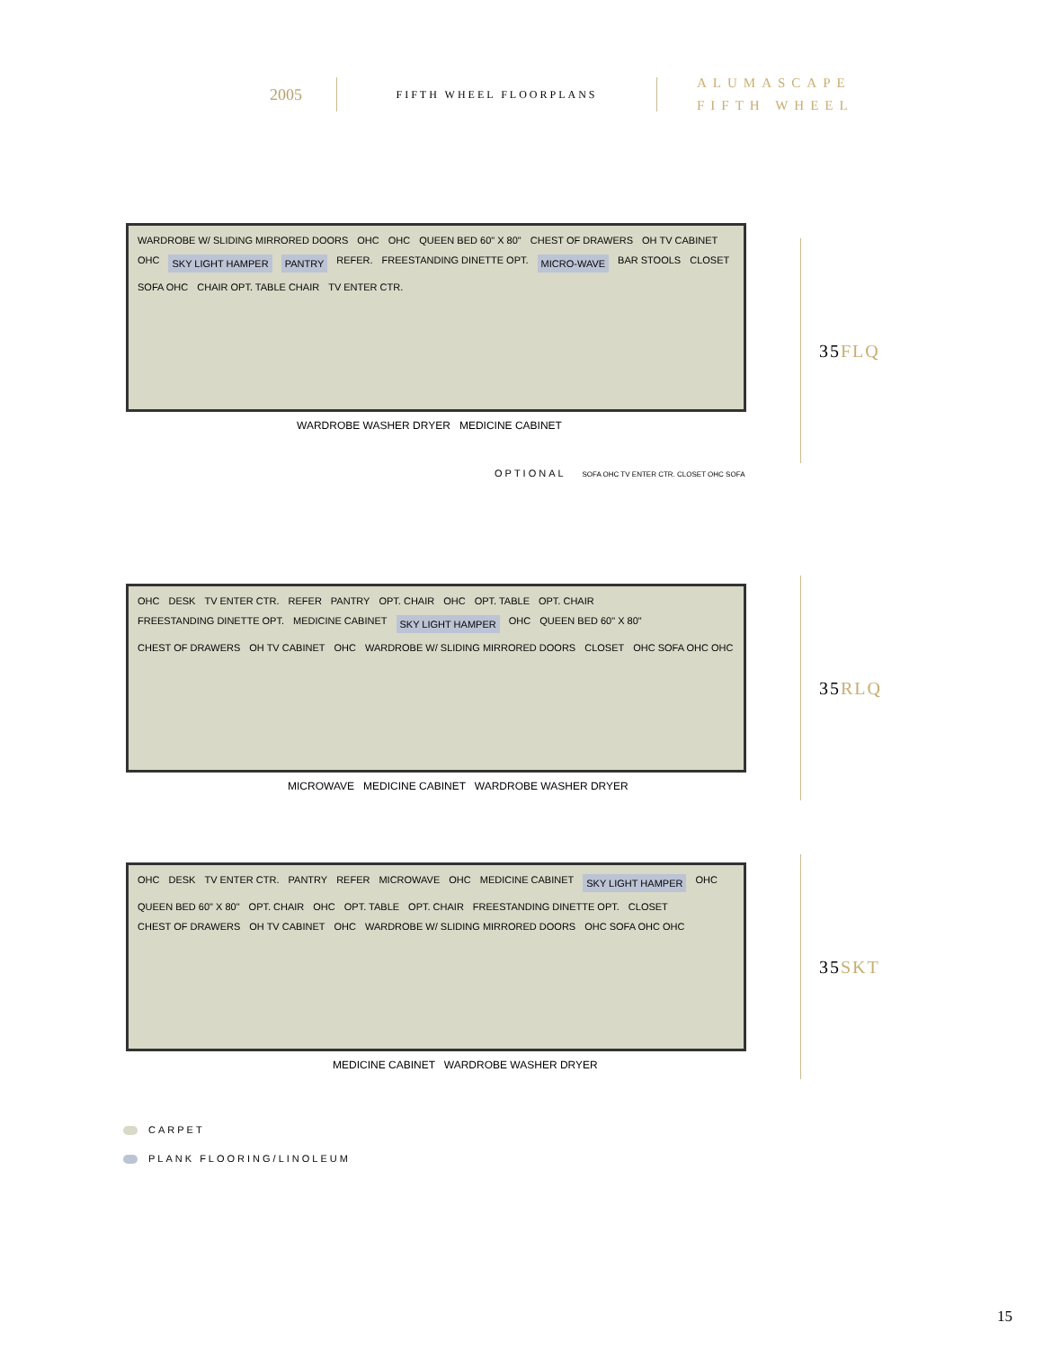2005
FIFTH WHEEL FLOORPLANS
ALUMASCAPE
FIFTH WHEEL
WARDROBE W/ SLIDING MIRRORED DOORS OHC OHC QUEEN BED 60" X 80" CHEST OF DRAWERS OH TV CABINET OHC SKY LIGHT HAMPER PANTRY REFER. FREESTANDING DINETTE OPT. MICRO-WAVE BAR STOOLS CLOSET SOFA OHC CHAIR OPT. TABLE CHAIR TV ENTER CTR.
WARDROBE WASHER DRYER MEDICINE CABINET
OPTIONAL SOFA OHC TV ENTER CTR. CLOSET OHC SOFA
35 FLQ
OHC DESK TV ENTER CTR. REFER PANTRY OPT. CHAIR OHC OPT. TABLE OPT. CHAIR FREESTANDING DINETTE OPT. MEDICINE CABINET SKY LIGHT HAMPER OHC QUEEN BED 60" X 80" CHEST OF DRAWERS OH TV CABINET OHC WARDROBE W/ SLIDING MIRRORED DOORS CLOSET OHC SOFA OHC OHC
MICROWAVE MEDICINE CABINET WARDROBE WASHER DRYER
35 RLQ
OHC DESK TV ENTER CTR. PANTRY REFER MICROWAVE OHC MEDICINE CABINET SKY LIGHT HAMPER OHC QUEEN BED 60" X 80" OPT. CHAIR OHC OPT. TABLE OPT. CHAIR FREESTANDING DINETTE OPT. CLOSET CHEST OF DRAWERS OH TV CABINET OHC WARDROBE W/ SLIDING MIRRORED DOORS OHC SOFA OHC OHC
MEDICINE CABINET WARDROBE WASHER DRYER
35 SKT
CARPET
PLANK FLOORING/LINOLEUM
15